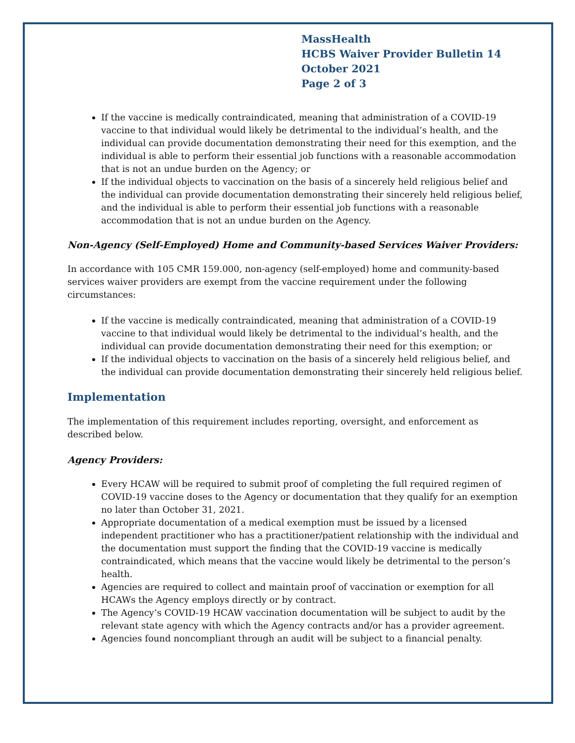MassHealth
HCBS Waiver Provider Bulletin 14
October 2021
Page 2 of 3
If the vaccine is medically contraindicated, meaning that administration of a COVID-19 vaccine to that individual would likely be detrimental to the individual’s health, and the individual can provide documentation demonstrating their need for this exemption, and the individual is able to perform their essential job functions with a reasonable accommodation that is not an undue burden on the Agency; or
If the individual objects to vaccination on the basis of a sincerely held religious belief and the individual can provide documentation demonstrating their sincerely held religious belief, and the individual is able to perform their essential job functions with a reasonable accommodation that is not an undue burden on the Agency.
Non-Agency (Self-Employed) Home and Community-based Services Waiver Providers:
In accordance with 105 CMR 159.000, non-agency (self-employed) home and community-based services waiver providers are exempt from the vaccine requirement under the following circumstances:
If the vaccine is medically contraindicated, meaning that administration of a COVID-19 vaccine to that individual would likely be detrimental to the individual’s health, and the individual can provide documentation demonstrating their need for this exemption; or
If the individual objects to vaccination on the basis of a sincerely held religious belief, and the individual can provide documentation demonstrating their sincerely held religious belief.
Implementation
The implementation of this requirement includes reporting, oversight, and enforcement as described below.
Agency Providers:
Every HCAW will be required to submit proof of completing the full required regimen of COVID-19 vaccine doses to the Agency or documentation that they qualify for an exemption no later than October 31, 2021.
Appropriate documentation of a medical exemption must be issued by a licensed independent practitioner who has a practitioner/patient relationship with the individual and the documentation must support the finding that the COVID-19 vaccine is medically contraindicated, which means that the vaccine would likely be detrimental to the person’s health.
Agencies are required to collect and maintain proof of vaccination or exemption for all HCAWs the Agency employs directly or by contract.
The Agency’s COVID-19 HCAW vaccination documentation will be subject to audit by the relevant state agency with which the Agency contracts and/or has a provider agreement.
Agencies found noncompliant through an audit will be subject to a financial penalty.